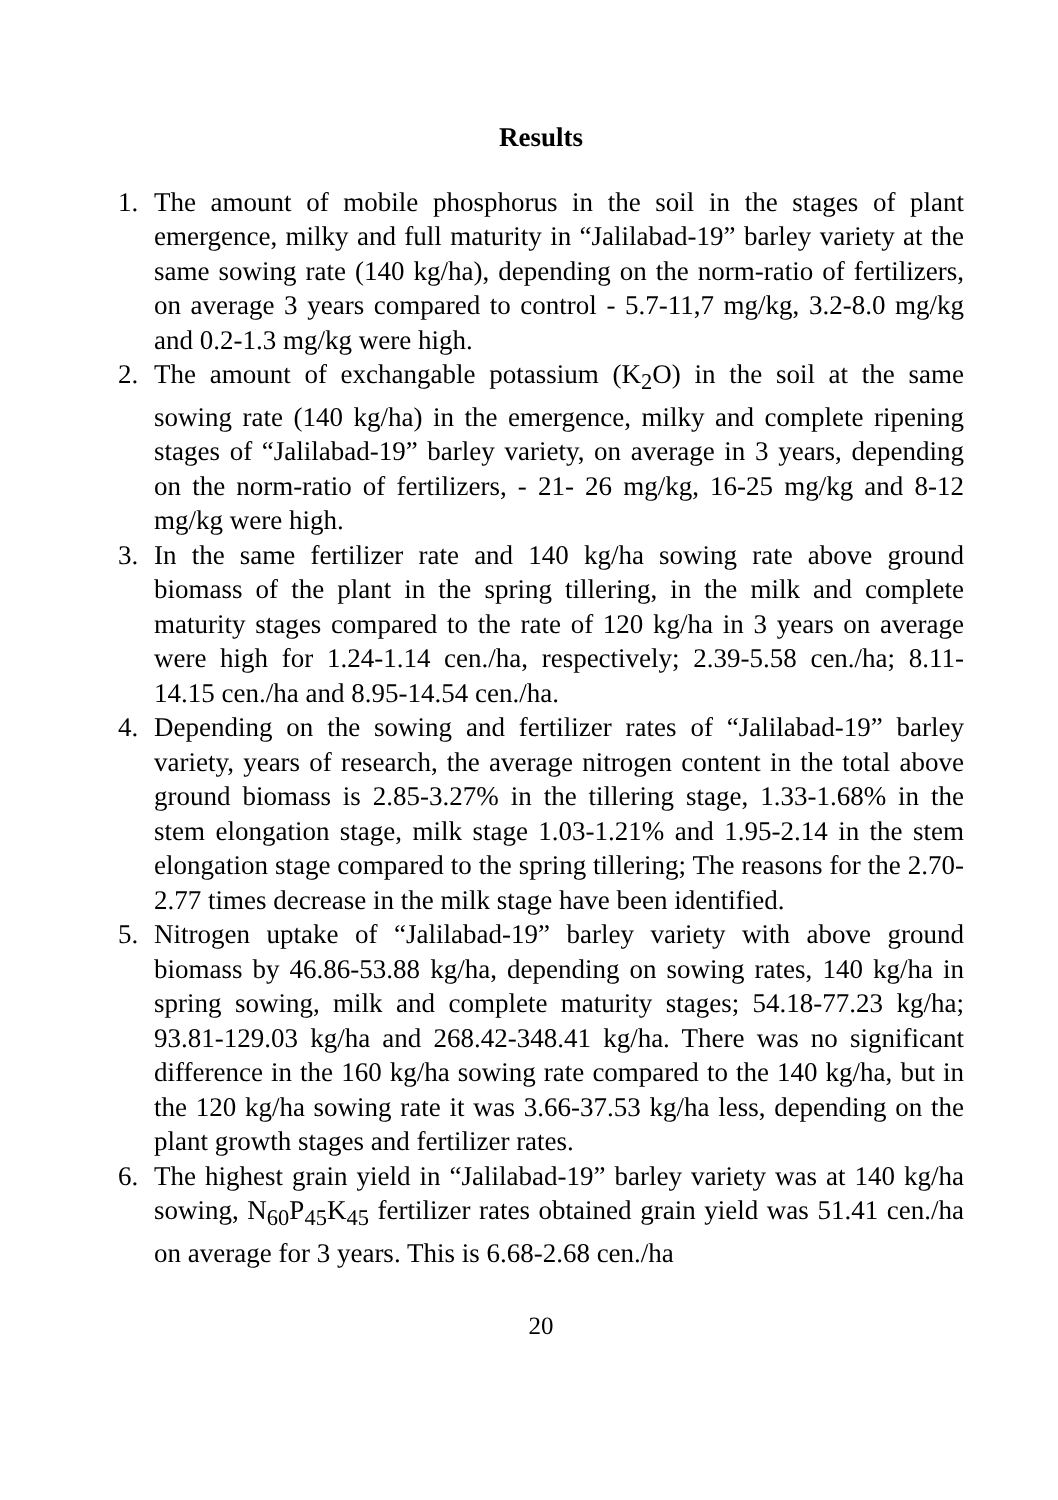Results
1. The amount of mobile phosphorus in the soil in the stages of plant emergence, milky and full maturity in “Jalilabad-19” barley variety at the same sowing rate (140 kg/ha), depending on the norm-ratio of fertilizers, on average 3 years compared to control - 5.7-11,7 mg/kg, 3.2-8.0 mg/kg and 0.2-1.3 mg/kg were high.
2. The amount of exchangable potassium (K<sub>2</sub>O) in the soil at the same sowing rate (140 kg/ha) in the emergence, milky and complete ripening stages of “Jalilabad-19” barley variety, on average in 3 years, depending on the norm-ratio of fertilizers, - 21- 26 mg/kg, 16-25 mg/kg and 8-12 mg/kg were high.
3. In the same fertilizer rate and 140 kg/ha sowing rate above ground biomass of the plant in the spring tillering, in the milk and complete maturity stages compared to the rate of 120 kg/ha in 3 years on average were high for 1.24-1.14 cen./ha, respectively; 2.39-5.58 cen./ha; 8.11-14.15 cen./ha and 8.95-14.54 cen./ha.
4. Depending on the sowing and fertilizer rates of “Jalilabad-19” barley variety, years of research, the average nitrogen content in the total above ground biomass is 2.85-3.27% in the tillering stage, 1.33-1.68% in the stem elongation stage, milk stage 1.03-1.21% and 1.95-2.14 in the stem elongation stage compared to the spring tillering; The reasons for the 2.70-2.77 times decrease in the milk stage have been identified.
5. Nitrogen uptake of “Jalilabad-19” barley variety with above ground biomass by 46.86-53.88 kg/ha, depending on sowing rates, 140 kg/ha in spring sowing, milk and complete maturity stages; 54.18-77.23 kg/ha; 93.81-129.03 kg/ha and 268.42-348.41 kg/ha. There was no significant difference in the 160 kg/ha sowing rate compared to the 140 kg/ha, but in the 120 kg/ha sowing rate it was 3.66-37.53 kg/ha less, depending on the plant growth stages and fertilizer rates.
6. The highest grain yield in “Jalilabad-19” barley variety was at 140 kg/ha sowing, N<sub>60</sub>P<sub>45</sub>K<sub>45</sub> fertilizer rates obtained grain yield was 51.41 cen./ha on average for 3 years. This is 6.68-2.68 cen./ha
20